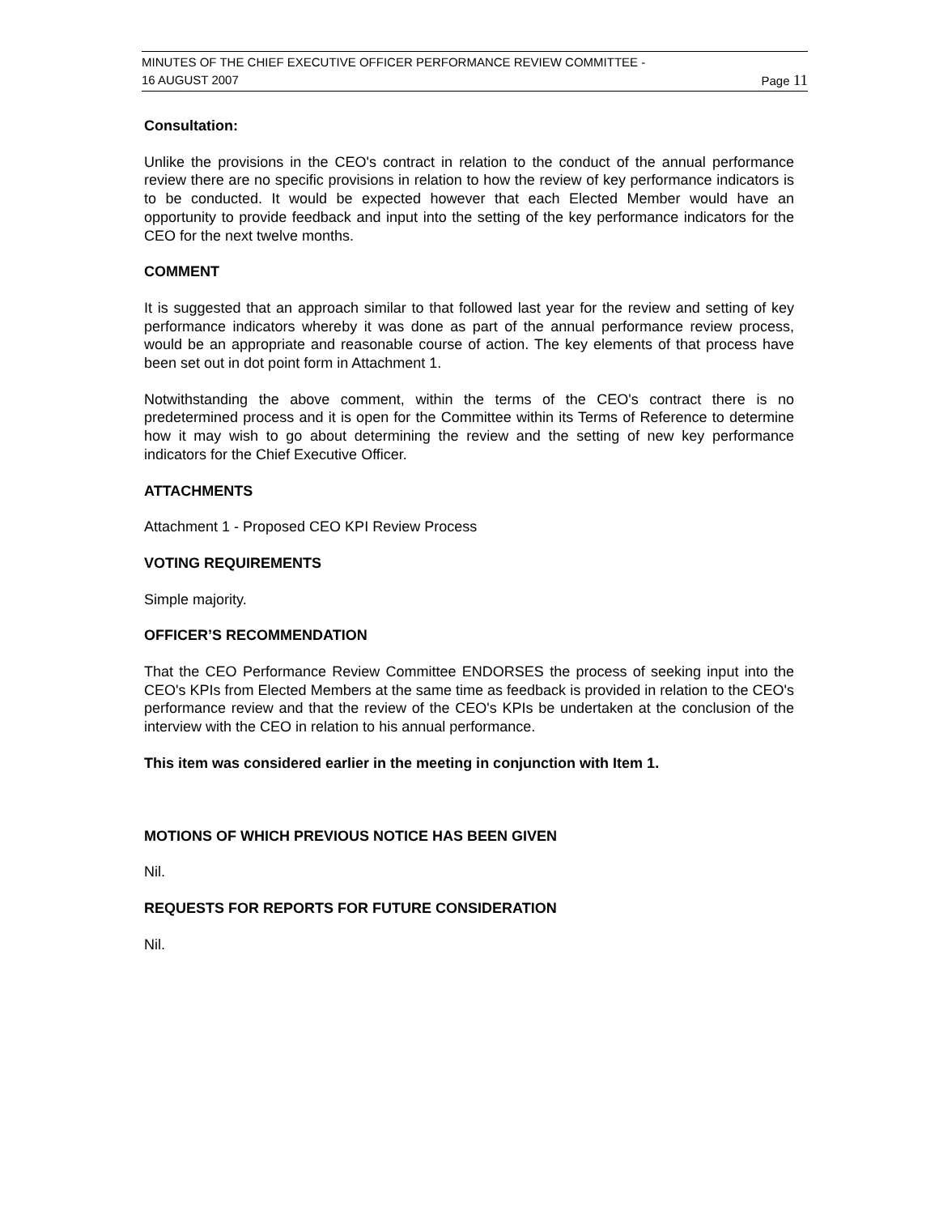MINUTES OF THE CHIEF EXECUTIVE OFFICER PERFORMANCE REVIEW COMMITTEE -
16 AUGUST 2007 Page 11
Consultation:
Unlike the provisions in the CEO's contract in relation to the conduct of the annual performance review there are no specific provisions in relation to how the review of key performance indicators is to be conducted. It would be expected however that each Elected Member would have an opportunity to provide feedback and input into the setting of the key performance indicators for the CEO for the next twelve months.
COMMENT
It is suggested that an approach similar to that followed last year for the review and setting of key performance indicators whereby it was done as part of the annual performance review process, would be an appropriate and reasonable course of action. The key elements of that process have been set out in dot point form in Attachment 1.
Notwithstanding the above comment, within the terms of the CEO's contract there is no predetermined process and it is open for the Committee within its Terms of Reference to determine how it may wish to go about determining the review and the setting of new key performance indicators for the Chief Executive Officer.
ATTACHMENTS
Attachment 1 - Proposed CEO KPI Review Process
VOTING REQUIREMENTS
Simple majority.
OFFICER’S RECOMMENDATION
That the CEO Performance Review Committee ENDORSES the process of seeking input into the CEO's KPIs from Elected Members at the same time as feedback is provided in relation to the CEO's performance review and that the review of the CEO's KPIs be undertaken at the conclusion of the interview with the CEO in relation to his annual performance.
This item was considered earlier in the meeting in conjunction with Item 1.
MOTIONS OF WHICH PREVIOUS NOTICE HAS BEEN GIVEN
Nil.
REQUESTS FOR REPORTS FOR FUTURE CONSIDERATION
Nil.